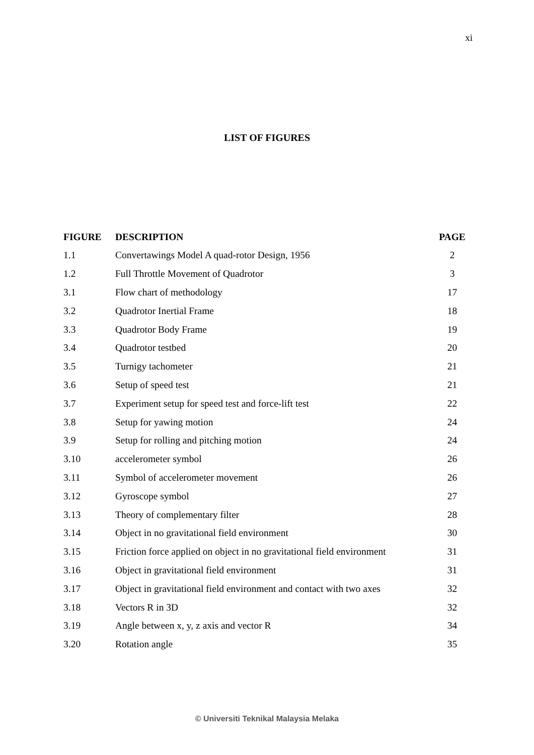xi
LIST OF FIGURES
| FIGURE | DESCRIPTION | PAGE |
| --- | --- | --- |
| 1.1 | Convertawings Model A quad-rotor Design, 1956 | 2 |
| 1.2 | Full Throttle Movement of Quadrotor | 3 |
| 3.1 | Flow chart of methodology | 17 |
| 3.2 | Quadrotor Inertial Frame | 18 |
| 3.3 | Quadrotor Body Frame | 19 |
| 3.4 | Quadrotor testbed | 20 |
| 3.5 | Turnigy tachometer | 21 |
| 3.6 | Setup of speed test | 21 |
| 3.7 | Experiment setup for speed test and force-lift test | 22 |
| 3.8 | Setup for yawing motion | 24 |
| 3.9 | Setup for rolling and pitching motion | 24 |
| 3.10 | accelerometer symbol | 26 |
| 3.11 | Symbol of accelerometer movement | 26 |
| 3.12 | Gyroscope symbol | 27 |
| 3.13 | Theory of complementary filter | 28 |
| 3.14 | Object in no gravitational field environment | 30 |
| 3.15 | Friction force applied on object in no gravitational field environment | 31 |
| 3.16 | Object in gravitational field environment | 31 |
| 3.17 | Object in gravitational field environment and contact with two axes | 32 |
| 3.18 | Vectors R in 3D | 32 |
| 3.19 | Angle between x, y, z axis and vector R | 34 |
| 3.20 | Rotation angle | 35 |
© Universiti Teknikal Malaysia Melaka